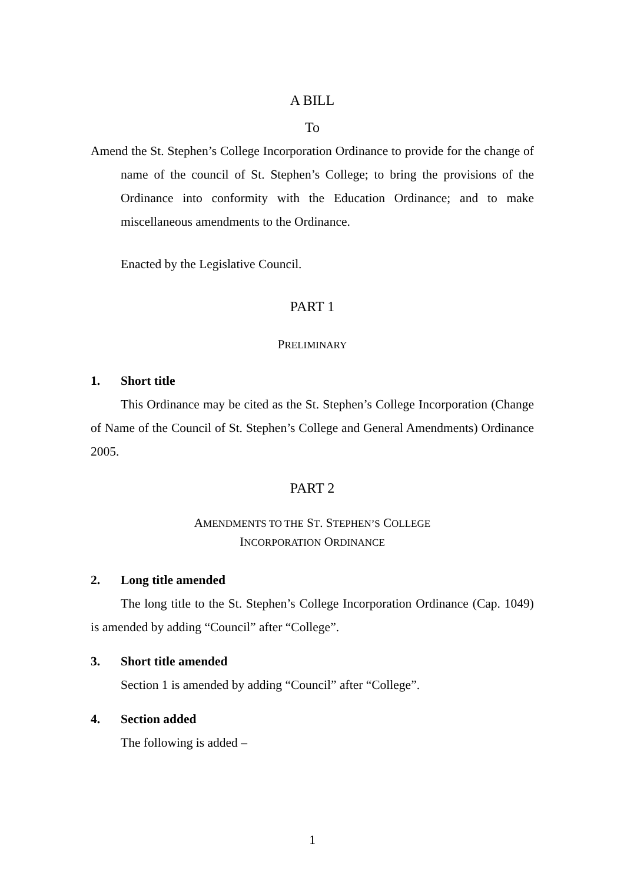A BILL
To
Amend the St. Stephen’s College Incorporation Ordinance to provide for the change of name of the council of St. Stephen’s College; to bring the provisions of the Ordinance into conformity with the Education Ordinance; and to make miscellaneous amendments to the Ordinance.
Enacted by the Legislative Council.
PART 1
PRELIMINARY
1. Short title
This Ordinance may be cited as the St. Stephen’s College Incorporation (Change of Name of the Council of St. Stephen’s College and General Amendments) Ordinance 2005.
PART 2
AMENDMENTS TO THE ST. STEPHEN’S COLLEGE
INCORPORATION ORDINANCE
2. Long title amended
The long title to the St. Stephen’s College Incorporation Ordinance (Cap. 1049) is amended by adding “Council” after “College”.
3. Short title amended
Section 1 is amended by adding “Council” after “College”.
4. Section added
The following is added –
1